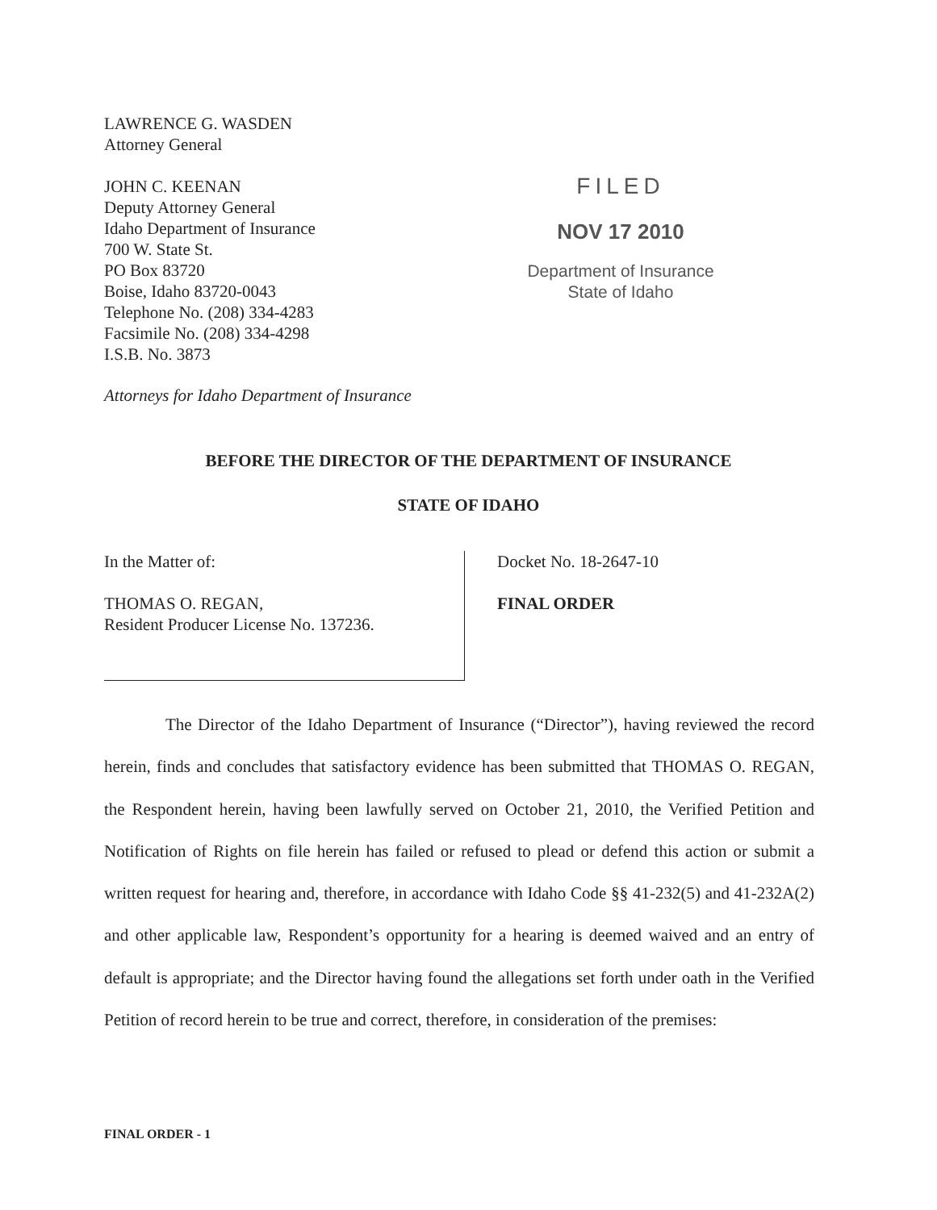LAWRENCE G. WASDEN
Attorney General
JOHN C. KEENAN
Deputy Attorney General
Idaho Department of Insurance
700 W. State St.
PO Box 83720
Boise, Idaho 83720-0043
Telephone No. (208) 334-4283
Facsimile No. (208) 334-4298
I.S.B. No. 3873
FILED
NOV 17 2010
Department of Insurance
State of Idaho
Attorneys for Idaho Department of Insurance
BEFORE THE DIRECTOR OF THE DEPARTMENT OF INSURANCE
STATE OF IDAHO
In the Matter of:
THOMAS O. REGAN,
Resident Producer License No. 137236.
Docket No. 18-2647-10
FINAL ORDER
The Director of the Idaho Department of Insurance (“Director”), having reviewed the record herein, finds and concludes that satisfactory evidence has been submitted that THOMAS O. REGAN, the Respondent herein, having been lawfully served on October 21, 2010, the Verified Petition and Notification of Rights on file herein has failed or refused to plead or defend this action or submit a written request for hearing and, therefore, in accordance with Idaho Code §§ 41-232(5) and 41-232A(2) and other applicable law, Respondent’s opportunity for a hearing is deemed waived and an entry of default is appropriate; and the Director having found the allegations set forth under oath in the Verified Petition of record herein to be true and correct, therefore, in consideration of the premises:
FINAL ORDER - 1